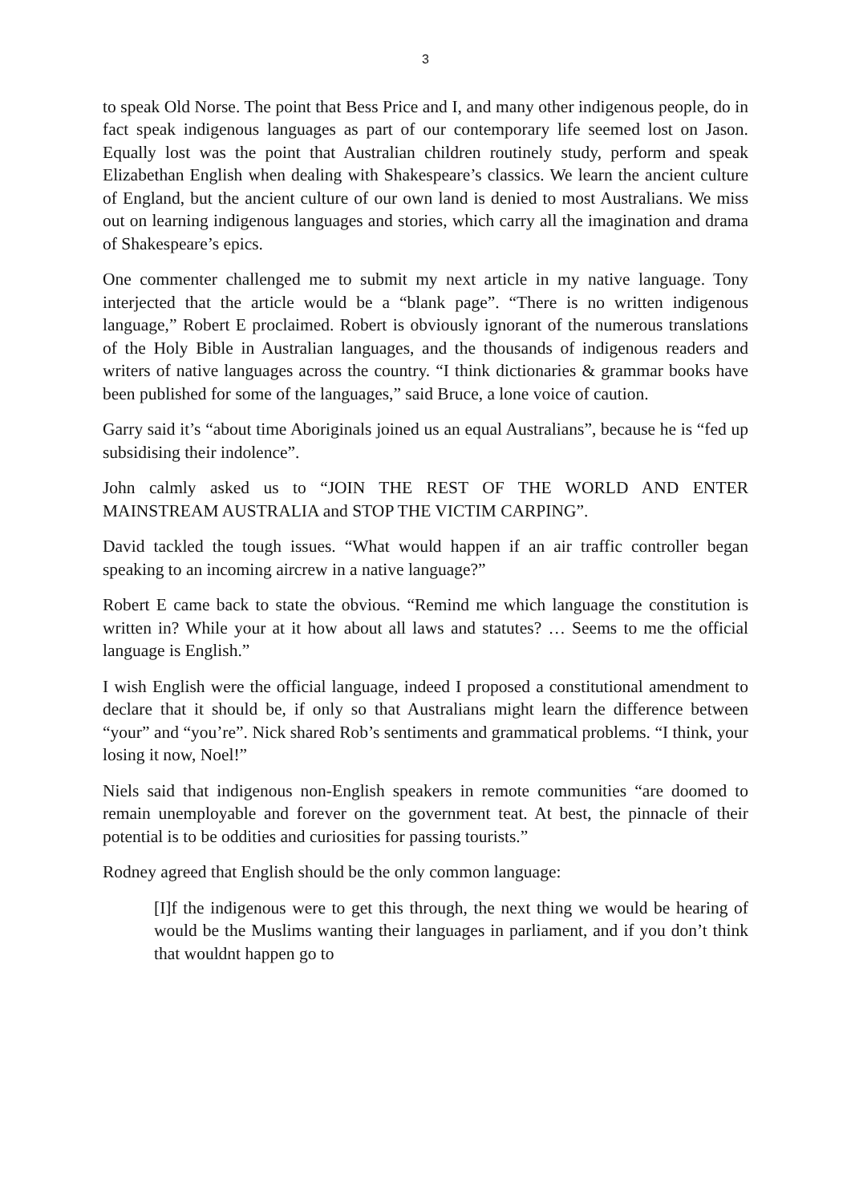3
to speak Old Norse. The point that Bess Price and I, and many other indigenous people, do in fact speak indigenous languages as part of our contemporary life seemed lost on Jason. Equally lost was the point that Australian children routinely study, perform and speak Elizabethan English when dealing with Shakespeare’s classics. We learn the ancient culture of England, but the ancient culture of our own land is denied to most Australians. We miss out on learning indigenous languages and stories, which carry all the imagination and drama of Shakespeare’s epics.
One commenter challenged me to submit my next article in my native language. Tony interjected that the article would be a “blank page”. “There is no written indigenous language,” Robert E proclaimed. Robert is obviously ignorant of the numerous translations of the Holy Bible in Australian languages, and the thousands of indigenous readers and writers of native languages across the country. “I think dictionaries & grammar books have been published for some of the languages,” said Bruce, a lone voice of caution.
Garry said it’s “about time Aboriginals joined us an equal Australians”, because he is “fed up subsidising their indolence”.
John calmly asked us to “JOIN THE REST OF THE WORLD AND ENTER MAINSTREAM AUSTRALIA and STOP THE VICTIM CARPING”.
David tackled the tough issues. “What would happen if an air traffic controller began speaking to an incoming aircrew in a native language?”
Robert E came back to state the obvious. “Remind me which language the constitution is written in? While your at it how about all laws and statutes? … Seems to me the official language is English.”
I wish English were the official language, indeed I proposed a constitutional amendment to declare that it should be, if only so that Australians might learn the difference between “your” and “you’re”. Nick shared Rob’s sentiments and grammatical problems. “I think, your losing it now, Noel!”
Niels said that indigenous non-English speakers in remote communities “are doomed to remain unemployable and forever on the government teat. At best, the pinnacle of their potential is to be oddities and curiosities for passing tourists.”
Rodney agreed that English should be the only common language:
[I]f the indigenous were to get this through, the next thing we would be hearing of would be the Muslims wanting their languages in parliament, and if you don’t think that wouldnt happen go to